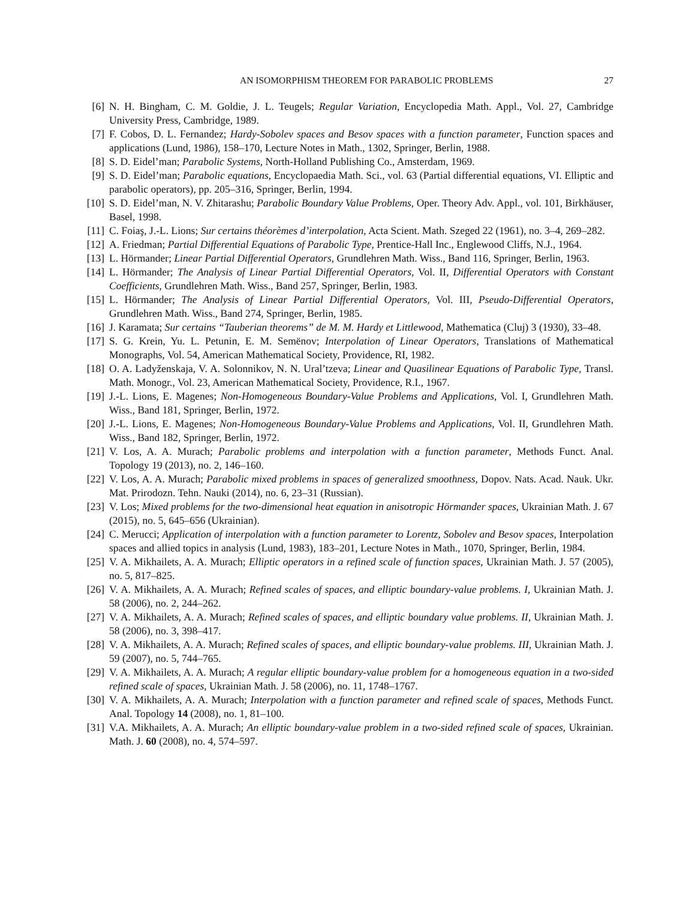AN ISOMORPHISM THEOREM FOR PARABOLIC PROBLEMS 27
[6] N. H. Bingham, C. M. Goldie, J. L. Teugels; Regular Variation, Encyclopedia Math. Appl., Vol. 27, Cambridge University Press, Cambridge, 1989.
[7] F. Cobos, D. L. Fernandez; Hardy-Sobolev spaces and Besov spaces with a function parameter, Function spaces and applications (Lund, 1986), 158–170, Lecture Notes in Math., 1302, Springer, Berlin, 1988.
[8] S. D. Eidel’man; Parabolic Systems, North-Holland Publishing Co., Amsterdam, 1969.
[9] S. D. Eidel’man; Parabolic equations, Encyclopaedia Math. Sci., vol. 63 (Partial differential equations, VI. Elliptic and parabolic operators), pp. 205–316, Springer, Berlin, 1994.
[10] S. D. Eidel’man, N. V. Zhitarashu; Parabolic Boundary Value Problems, Oper. Theory Adv. Appl., vol. 101, Birkhäuser, Basel, 1998.
[11] C. Foiaş, J.-L. Lions; Sur certains théorèmes d’interpolation, Acta Scient. Math. Szeged 22 (1961), no. 3–4, 269–282.
[12] A. Friedman; Partial Differential Equations of Parabolic Type, Prentice-Hall Inc., Englewood Cliffs, N.J., 1964.
[13] L. Hörmander; Linear Partial Differential Operators, Grundlehren Math. Wiss., Band 116, Springer, Berlin, 1963.
[14] L. Hörmander; The Analysis of Linear Partial Differential Operators, Vol. II, Differential Operators with Constant Coefficients, Grundlehren Math. Wiss., Band 257, Springer, Berlin, 1983.
[15] L. Hörmander; The Analysis of Linear Partial Differential Operators, Vol. III, Pseudo-Differential Operators, Grundlehren Math. Wiss., Band 274, Springer, Berlin, 1985.
[16] J. Karamata; Sur certains “Tauberian theorems” de M. M. Hardy et Littlewood, Mathematica (Cluj) 3 (1930), 33–48.
[17] S. G. Krein, Yu. L. Petunin, E. M. Semënov; Interpolation of Linear Operators, Translations of Mathematical Monographs, Vol. 54, American Mathematical Society, Providence, RI, 1982.
[18] O. A. Ladyženskaja, V. A. Solonnikov, N. N. Ural’tzeva; Linear and Quasilinear Equations of Parabolic Type, Transl. Math. Monogr., Vol. 23, American Mathematical Society, Providence, R.I., 1967.
[19] J.-L. Lions, E. Magenes; Non-Homogeneous Boundary-Value Problems and Applications, Vol. I, Grundlehren Math. Wiss., Band 181, Springer, Berlin, 1972.
[20] J.-L. Lions, E. Magenes; Non-Homogeneous Boundary-Value Problems and Applications, Vol. II, Grundlehren Math. Wiss., Band 182, Springer, Berlin, 1972.
[21] V. Los, A. A. Murach; Parabolic problems and interpolation with a function parameter, Methods Funct. Anal. Topology 19 (2013), no. 2, 146–160.
[22] V. Los, A. A. Murach; Parabolic mixed problems in spaces of generalized smoothness, Dopov. Nats. Acad. Nauk. Ukr. Mat. Prirodozn. Tehn. Nauki (2014), no. 6, 23–31 (Russian).
[23] V. Los; Mixed problems for the two-dimensional heat equation in anisotropic Hörmander spaces, Ukrainian Math. J. 67 (2015), no. 5, 645–656 (Ukrainian).
[24] C. Merucci; Application of interpolation with a function parameter to Lorentz, Sobolev and Besov spaces, Interpolation spaces and allied topics in analysis (Lund, 1983), 183–201, Lecture Notes in Math., 1070, Springer, Berlin, 1984.
[25] V. A. Mikhailets, A. A. Murach; Elliptic operators in a refined scale of function spaces, Ukrainian Math. J. 57 (2005), no. 5, 817–825.
[26] V. A. Mikhailets, A. A. Murach; Refined scales of spaces, and elliptic boundary-value problems. I, Ukrainian Math. J. 58 (2006), no. 2, 244–262.
[27] V. A. Mikhailets, A. A. Murach; Refined scales of spaces, and elliptic boundary value problems. II, Ukrainian Math. J. 58 (2006), no. 3, 398–417.
[28] V. A. Mikhailets, A. A. Murach; Refined scales of spaces, and elliptic boundary-value problems. III, Ukrainian Math. J. 59 (2007), no. 5, 744–765.
[29] V. A. Mikhailets, A. A. Murach; A regular elliptic boundary-value problem for a homogeneous equation in a two-sided refined scale of spaces, Ukrainian Math. J. 58 (2006), no. 11, 1748–1767.
[30] V. A. Mikhailets, A. A. Murach; Interpolation with a function parameter and refined scale of spaces, Methods Funct. Anal. Topology 14 (2008), no. 1, 81–100.
[31] V.A. Mikhailets, A. A. Murach; An elliptic boundary-value problem in a two-sided refined scale of spaces, Ukrainian. Math. J. 60 (2008), no. 4, 574–597.